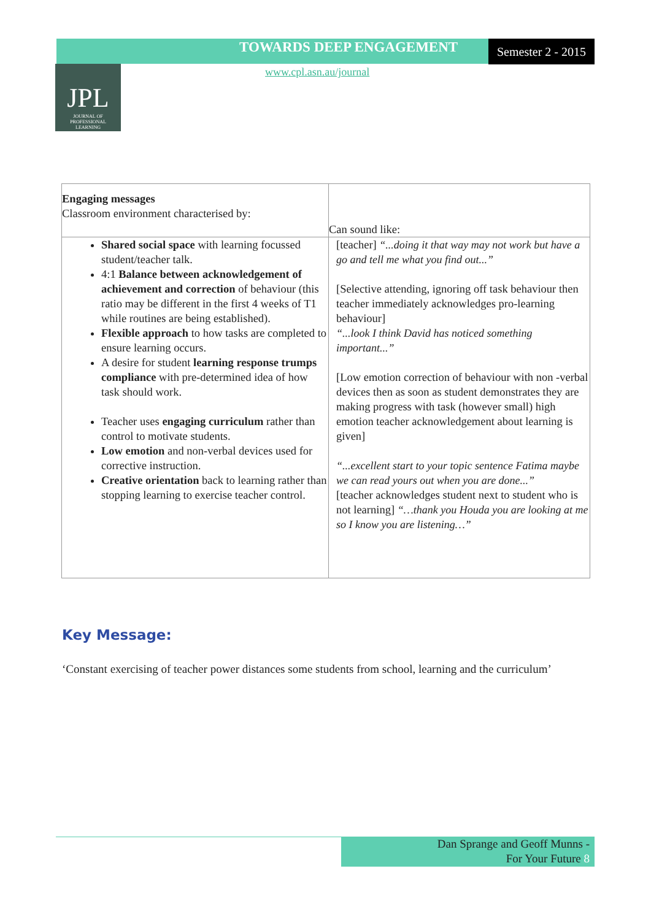TOWARDS DEEP ENGAGEMENT
Semester 2 - 2015
www.cpl.asn.au/journal
JPL
JOURNAL OF
PROFESSIONAL
LEARNING
| Engaging messages Classroom environment characterised by: | Can sound like: |
| Shared social space with learning focussed student/teacher talk. 4:1 Balance between acknowledgement of achievement and correction of behaviour (this ratio may be different in the first 4 weeks of T1 while routines are being established). Flexible approach to how tasks are completed to ensure learning occurs. A desire for student learning response trumps compliance with pre-determined idea of how task should work. Teacher uses engaging curriculum rather than control to motivate students. Low emotion and non-verbal devices used for corrective instruction. Creative orientation back to learning rather than stopping learning to exercise teacher control. | [teacher] “...doing it that way may not work but have a go and tell me what you find out...” [Selective attending, ignoring off task behaviour then teacher immediately acknowledges pro-learning behaviour] “...look I think David has noticed something important...” [Low emotion correction of behaviour with non -verbal devices then as soon as student demonstrates they are making progress with task (however small) high emotion teacher acknowledgement about learning is given] “...excellent start to your topic sentence Fatima maybe we can read yours out when you are done...” [teacher acknowledges student next to student who is not learning] “…thank you Houda you are looking at me so I know you are listening…” |
Key Message:
‘Constant exercising of teacher power distances some students from school, learning and the curriculum’
Dan Sprange and Geoff Munns -
For Your Future 8